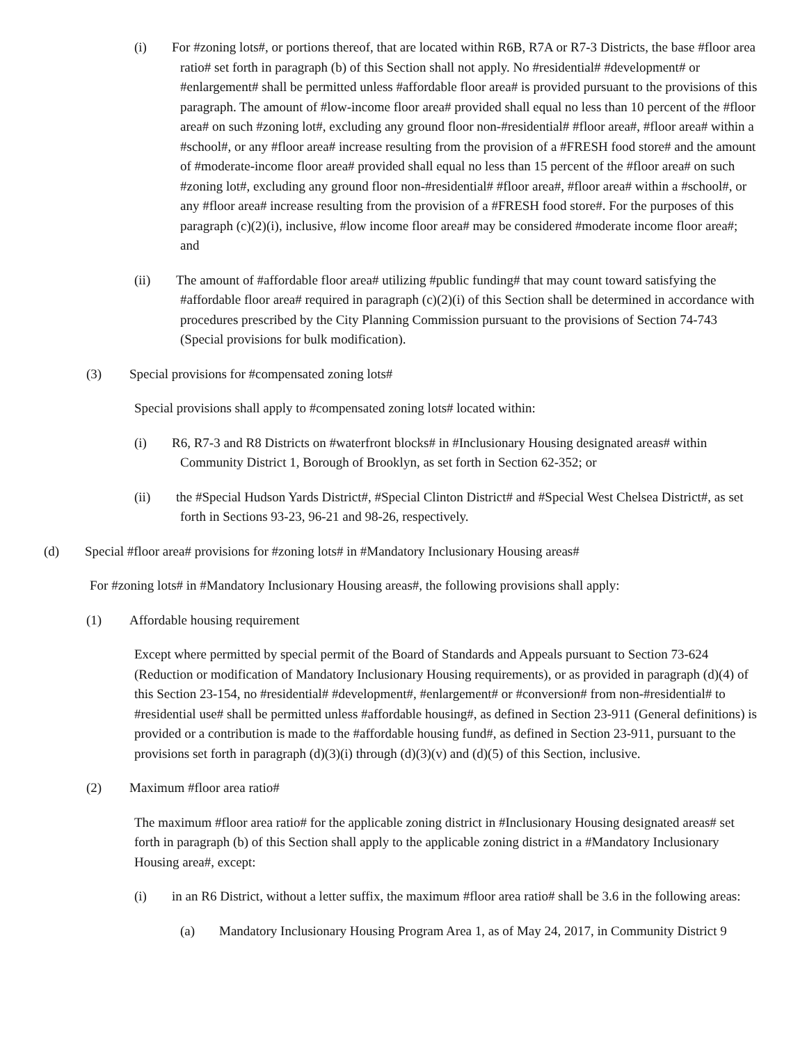(i) For #zoning lots#, or portions thereof, that are located within R6B, R7A or R7-3 Districts, the base #floor area ratio# set forth in paragraph (b) of this Section shall not apply. No #residential# #development# or #enlargement# shall be permitted unless #affordable floor area# is provided pursuant to the provisions of this paragraph. The amount of #low-income floor area# provided shall equal no less than 10 percent of the #floor area# on such #zoning lot#, excluding any ground floor non-#residential# #floor area#, #floor area# within a #school#, or any #floor area# increase resulting from the provision of a #FRESH food store# and the amount of #moderate-income floor area# provided shall equal no less than 15 percent of the #floor area# on such #zoning lot#, excluding any ground floor non-#residential# #floor area#, #floor area# within a #school#, or any #floor area# increase resulting from the provision of a #FRESH food store#. For the purposes of this paragraph (c)(2)(i), inclusive, #low income floor area# may be considered #moderate income floor area#; and
(ii) The amount of #affordable floor area# utilizing #public funding# that may count toward satisfying the #affordable floor area# required in paragraph (c)(2)(i) of this Section shall be determined in accordance with procedures prescribed by the City Planning Commission pursuant to the provisions of Section 74-743 (Special provisions for bulk modification).
(3) Special provisions for #compensated zoning lots#
Special provisions shall apply to #compensated zoning lots# located within:
(i) R6, R7-3 and R8 Districts on #waterfront blocks# in #Inclusionary Housing designated areas# within Community District 1, Borough of Brooklyn, as set forth in Section 62-352; or
(ii) the #Special Hudson Yards District#, #Special Clinton District# and #Special West Chelsea District#, as set forth in Sections 93-23, 96-21 and 98-26, respectively.
(d) Special #floor area# provisions for #zoning lots# in #Mandatory Inclusionary Housing areas#
For #zoning lots# in #Mandatory Inclusionary Housing areas#, the following provisions shall apply:
(1) Affordable housing requirement
Except where permitted by special permit of the Board of Standards and Appeals pursuant to Section 73-624 (Reduction or modification of Mandatory Inclusionary Housing requirements), or as provided in paragraph (d)(4) of this Section 23-154, no #residential# #development#, #enlargement# or #conversion# from non-#residential# to #residential use# shall be permitted unless #affordable housing#, as defined in Section 23-911 (General definitions) is provided or a contribution is made to the #affordable housing fund#, as defined in Section 23-911, pursuant to the provisions set forth in paragraph (d)(3)(i) through (d)(3)(v) and (d)(5) of this Section, inclusive.
(2) Maximum #floor area ratio#
The maximum #floor area ratio# for the applicable zoning district in #Inclusionary Housing designated areas# set forth in paragraph (b) of this Section shall apply to the applicable zoning district in a #Mandatory Inclusionary Housing area#, except:
(i) in an R6 District, without a letter suffix, the maximum #floor area ratio# shall be 3.6 in the following areas:
(a) Mandatory Inclusionary Housing Program Area 1, as of May 24, 2017, in Community District 9